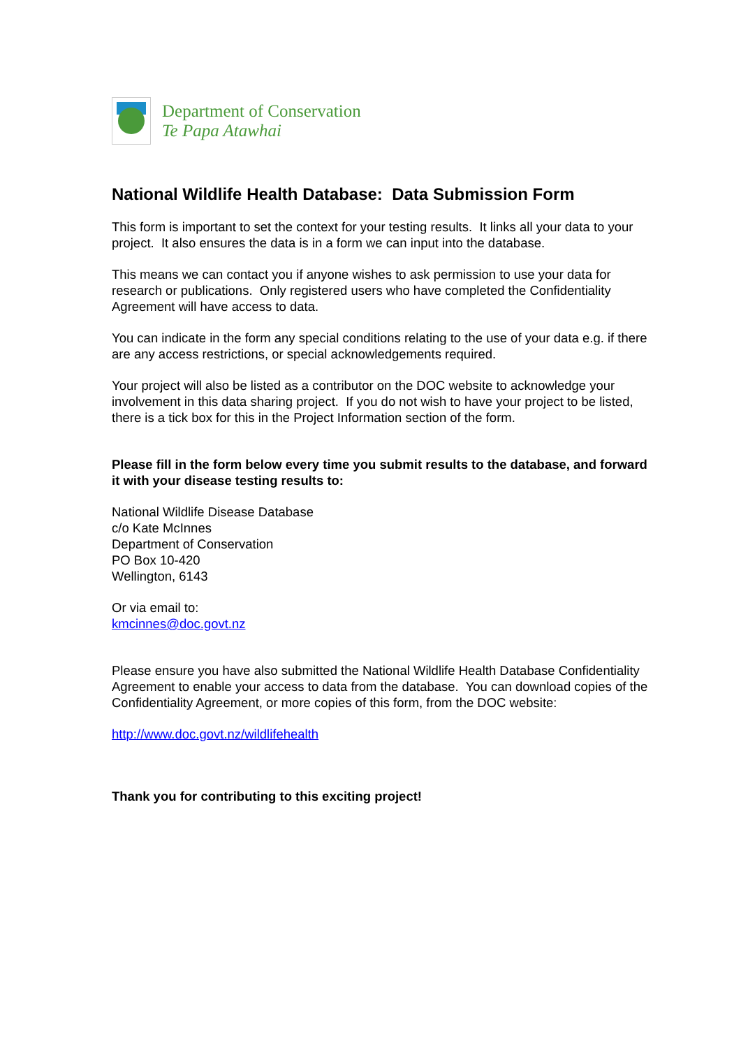Department of Conservation
Te Papa Atawhai
National Wildlife Health Database: Data Submission Form
This form is important to set the context for your testing results. It links all your data to your project. It also ensures the data is in a form we can input into the database.
This means we can contact you if anyone wishes to ask permission to use your data for research or publications. Only registered users who have completed the Confidentiality Agreement will have access to data.
You can indicate in the form any special conditions relating to the use of your data e.g. if there are any access restrictions, or special acknowledgements required.
Your project will also be listed as a contributor on the DOC website to acknowledge your involvement in this data sharing project. If you do not wish to have your project to be listed, there is a tick box for this in the Project Information section of the form.
Please fill in the form below every time you submit results to the database, and forward it with your disease testing results to:
National Wildlife Disease Database
c/o Kate McInnes
Department of Conservation
PO Box 10-420
Wellington, 6143
Or via email to:
kmcinnes@doc.govt.nz
Please ensure you have also submitted the National Wildlife Health Database Confidentiality Agreement to enable your access to data from the database. You can download copies of the Confidentiality Agreement, or more copies of this form, from the DOC website:
http://www.doc.govt.nz/wildlifehealth
Thank you for contributing to this exciting project!